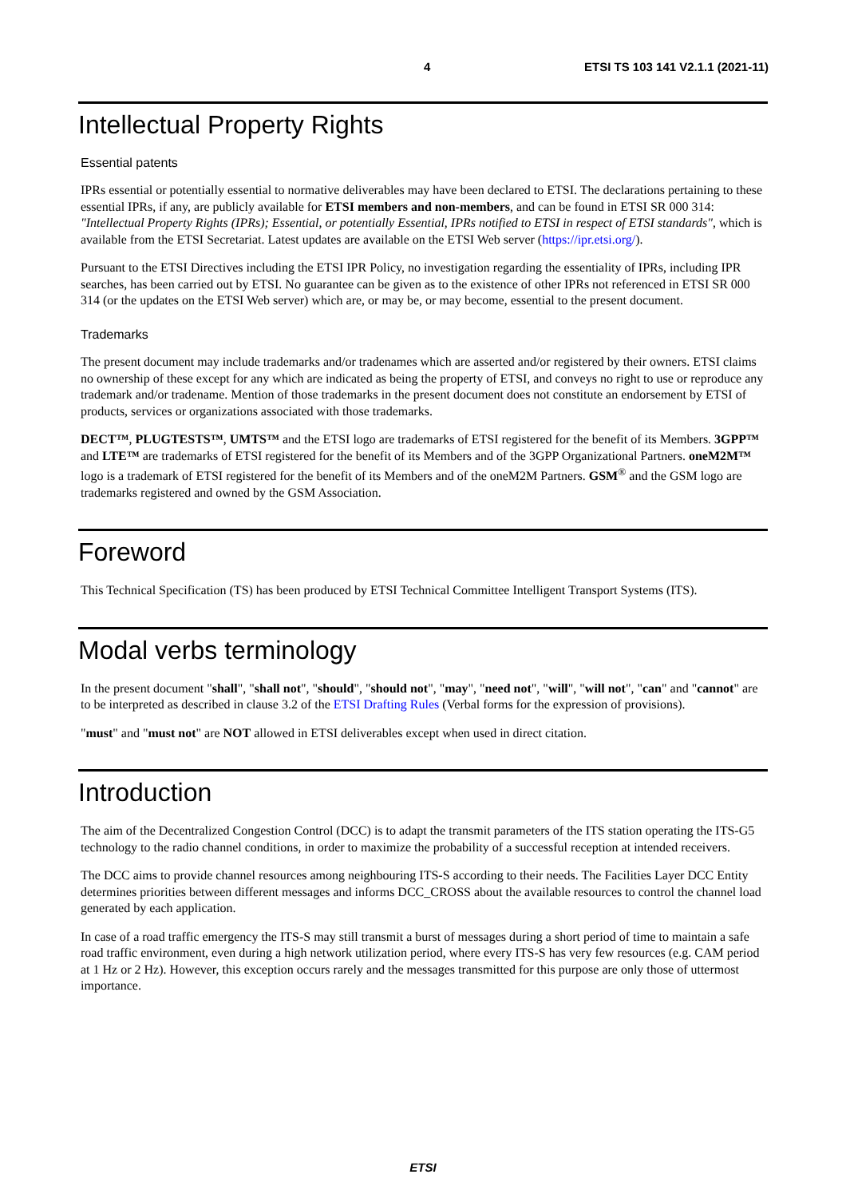4 ETSI TS 103 141 V2.1.1 (2021-11)
Intellectual Property Rights
Essential patents
IPRs essential or potentially essential to normative deliverables may have been declared to ETSI. The declarations pertaining to these essential IPRs, if any, are publicly available for ETSI members and non-members, and can be found in ETSI SR 000 314: "Intellectual Property Rights (IPRs); Essential, or potentially Essential, IPRs notified to ETSI in respect of ETSI standards", which is available from the ETSI Secretariat. Latest updates are available on the ETSI Web server (https://ipr.etsi.org/).
Pursuant to the ETSI Directives including the ETSI IPR Policy, no investigation regarding the essentiality of IPRs, including IPR searches, has been carried out by ETSI. No guarantee can be given as to the existence of other IPRs not referenced in ETSI SR 000 314 (or the updates on the ETSI Web server) which are, or may be, or may become, essential to the present document.
Trademarks
The present document may include trademarks and/or tradenames which are asserted and/or registered by their owners. ETSI claims no ownership of these except for any which are indicated as being the property of ETSI, and conveys no right to use or reproduce any trademark and/or tradename. Mention of those trademarks in the present document does not constitute an endorsement by ETSI of products, services or organizations associated with those trademarks.
DECT™, PLUGTESTS™, UMTS™ and the ETSI logo are trademarks of ETSI registered for the benefit of its Members. 3GPP™ and LTE™ are trademarks of ETSI registered for the benefit of its Members and of the 3GPP Organizational Partners. oneM2M™ logo is a trademark of ETSI registered for the benefit of its Members and of the oneM2M Partners. GSM<sup>®</sup> and the GSM logo are trademarks registered and owned by the GSM Association.
Foreword
This Technical Specification (TS) has been produced by ETSI Technical Committee Intelligent Transport Systems (ITS).
Modal verbs terminology
In the present document "shall", "shall not", "should", "should not", "may", "need not", "will", "will not", "can" and "cannot" are to be interpreted as described in clause 3.2 of the ETSI Drafting Rules (Verbal forms for the expression of provisions).
"must" and "must not" are NOT allowed in ETSI deliverables except when used in direct citation.
Introduction
The aim of the Decentralized Congestion Control (DCC) is to adapt the transmit parameters of the ITS station operating the ITS-G5 technology to the radio channel conditions, in order to maximize the probability of a successful reception at intended receivers.
The DCC aims to provide channel resources among neighbouring ITS-S according to their needs. The Facilities Layer DCC Entity determines priorities between different messages and informs DCC_CROSS about the available resources to control the channel load generated by each application.
In case of a road traffic emergency the ITS-S may still transmit a burst of messages during a short period of time to maintain a safe road traffic environment, even during a high network utilization period, where every ITS-S has very few resources (e.g. CAM period at 1 Hz or 2 Hz). However, this exception occurs rarely and the messages transmitted for this purpose are only those of uttermost importance.
ETSI